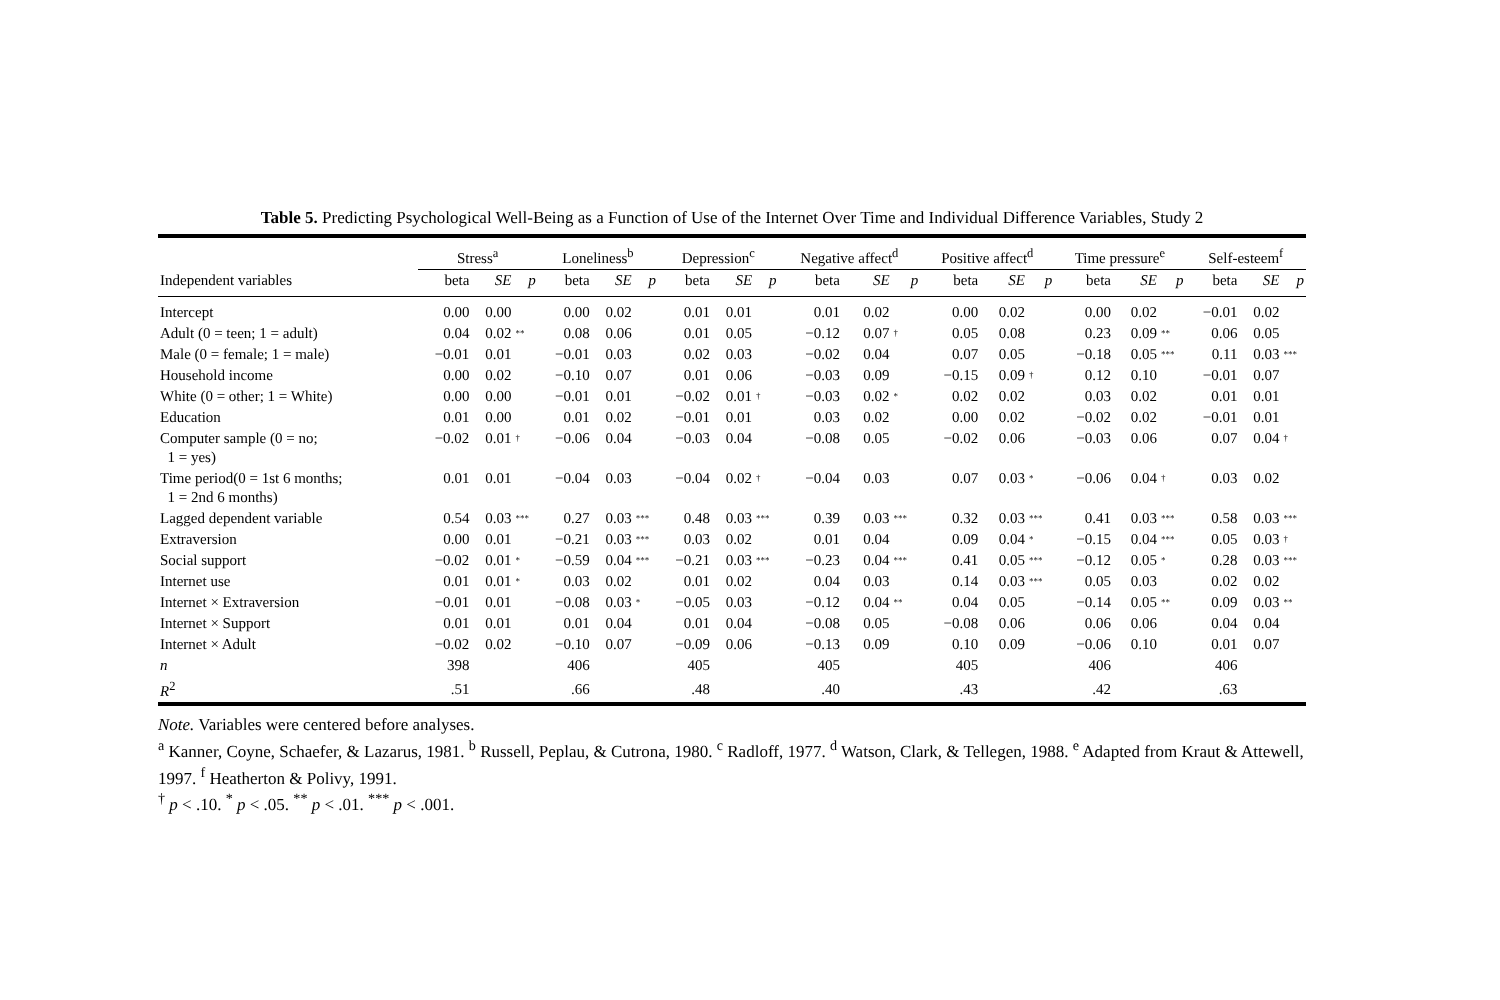Table 5. Predicting Psychological Well-Being as a Function of Use of the Internet Over Time and Individual Difference Variables, Study 2
| | Stress<sup>a</sup> | | | Loneliness<sup>b</sup> | | | Depression<sup>c</sup> | | | Negative affect<sup>d</sup> | | | Positive affect<sup>d</sup> | | | Time pressure<sup>e</sup> | | | Self-esteem<sup>f</sup> | | |
| --- | --- | --- | --- | --- | --- | --- | --- | --- | --- | --- | --- | --- | --- | --- | --- | --- | --- | --- | --- | --- | --- |
| Independent variables | beta | SE | p | beta | SE | p | beta | SE | p | beta | SE | p | beta | SE | p | beta | SE | p | beta | SE | p |
| Intercept | 0.00 | 0.00 | | 0.00 | 0.02 | | 0.01 | 0.01 | | 0.01 | 0.02 | | 0.00 | 0.02 | | 0.00 | 0.02 | | −0.01 | 0.02 | |
| Adult (0 = teen; 1 = adult) | 0.04 | 0.02 | ** | 0.08 | 0.06 | | 0.01 | 0.05 | | −0.12 | 0.07 | † | 0.05 | 0.08 | | 0.23 | 0.09 | ** | 0.06 | 0.05 | |
| Male (0 = female; 1 = male) | −0.01 | 0.01 | | −0.01 | 0.03 | | 0.02 | 0.03 | | −0.02 | 0.04 | | 0.07 | 0.05 | | −0.18 | 0.05 | *** | 0.11 | 0.03 | *** |
| Household income | 0.00 | 0.02 | | −0.10 | 0.07 | | 0.01 | 0.06 | | −0.03 | 0.09 | | −0.15 | 0.09 | † | 0.12 | 0.10 | | −0.01 | 0.07 | |
| White (0 = other; 1 = White) | 0.00 | 0.00 | | −0.01 | 0.01 | | −0.02 | 0.01 | † | −0.03 | 0.02 | * | 0.02 | 0.02 | | 0.03 | 0.02 | | 0.01 | 0.01 | |
| Education | 0.01 | 0.00 | | 0.01 | 0.02 | | −0.01 | 0.01 | | 0.03 | 0.02 | | 0.00 | 0.02 | | −0.02 | 0.02 | | −0.01 | 0.01 | |
| Computer sample (0 = no; 1 = yes) | −0.02 | 0.01 | † | −0.06 | 0.04 | | −0.03 | 0.04 | | −0.08 | 0.05 | | −0.02 | 0.06 | | −0.03 | 0.06 | | 0.07 | 0.04 | † |
| Time period(0 = 1st 6 months; 1 = 2nd 6 months) | 0.01 | 0.01 | | −0.04 | 0.03 | | −0.04 | 0.02 | † | −0.04 | 0.03 | | 0.07 | 0.03 | * | −0.06 | 0.04 | † | 0.03 | 0.02 | |
| Lagged dependent variable | 0.54 | 0.03 | *** | 0.27 | 0.03 | *** | 0.48 | 0.03 | *** | 0.39 | 0.03 | *** | 0.32 | 0.03 | *** | 0.41 | 0.03 | *** | 0.58 | 0.03 | *** |
| Extraversion | 0.00 | 0.01 | | −0.21 | 0.03 | *** | 0.03 | 0.02 | | 0.01 | 0.04 | | 0.09 | 0.04 | * | −0.15 | 0.04 | *** | 0.05 | 0.03 | † |
| Social support | −0.02 | 0.01 | * | −0.59 | 0.04 | *** | −0.21 | 0.03 | *** | −0.23 | 0.04 | *** | 0.41 | 0.05 | *** | −0.12 | 0.05 | * | 0.28 | 0.03 | *** |
| Internet use | 0.01 | 0.01 | * | 0.03 | 0.02 | | 0.01 | 0.02 | | 0.04 | 0.03 | | 0.14 | 0.03 | *** | 0.05 | 0.03 | | 0.02 | 0.02 | |
| Internet × Extraversion | −0.01 | 0.01 | | −0.08 | 0.03 | * | −0.05 | 0.03 | | −0.12 | 0.04 | ** | 0.04 | 0.05 | | −0.14 | 0.05 | ** | 0.09 | 0.03 | ** |
| Internet × Support | 0.01 | 0.01 | | 0.01 | 0.04 | | 0.01 | 0.04 | | −0.08 | 0.05 | | −0.08 | 0.06 | | 0.06 | 0.06 | | 0.04 | 0.04 | |
| Internet × Adult | −0.02 | 0.02 | | −0.10 | 0.07 | | −0.09 | 0.06 | | −0.13 | 0.09 | | 0.10 | 0.09 | | −0.06 | 0.10 | | 0.01 | 0.07 | |
| n | 398 | | | 406 | | | 405 | | | 405 | | | 405 | | | 406 | | | 406 | | |
| R<sup>2</sup> | .51 | | | .66 | | | .48 | | | .40 | | | .43 | | | .42 | | | .63 | | |
Note. Variables were centered before analyses.
<sup>a</sup> Kanner, Coyne, Schaefer, & Lazarus, 1981. <sup>b</sup> Russell, Peplau, & Cutrona, 1980. <sup>c</sup> Radloff, 1977. <sup>d</sup> Watson, Clark, & Tellegen, 1988. <sup>e</sup> Adapted from Kraut & Attewell, 1997. <sup>f</sup> Heatherton & Polivy, 1991.
<sup>†</sup> p < .10. <sup>*</sup> p < .05. <sup>**</sup> p < .01. <sup>***</sup> p < .001.